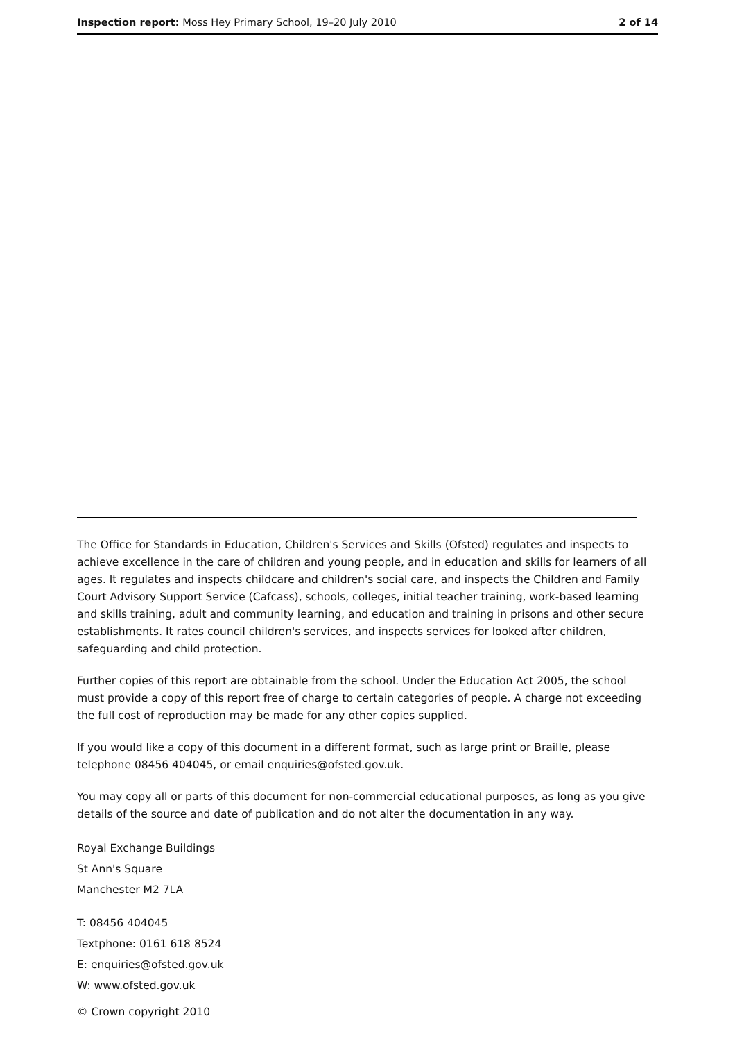Inspection report: Moss Hey Primary School, 19–20 July 2010 2 of 14
The Office for Standards in Education, Children's Services and Skills (Ofsted) regulates and inspects to achieve excellence in the care of children and young people, and in education and skills for learners of all ages. It regulates and inspects childcare and children's social care, and inspects the Children and Family Court Advisory Support Service (Cafcass), schools, colleges, initial teacher training, work-based learning and skills training, adult and community learning, and education and training in prisons and other secure establishments. It rates council children's services, and inspects services for looked after children, safeguarding and child protection.
Further copies of this report are obtainable from the school. Under the Education Act 2005, the school must provide a copy of this report free of charge to certain categories of people. A charge not exceeding the full cost of reproduction may be made for any other copies supplied.
If you would like a copy of this document in a different format, such as large print or Braille, please telephone 08456 404045, or email enquiries@ofsted.gov.uk.
You may copy all or parts of this document for non-commercial educational purposes, as long as you give details of the source and date of publication and do not alter the documentation in any way.
Royal Exchange Buildings
St Ann's Square
Manchester M2 7LA
T: 08456 404045
Textphone: 0161 618 8524
E: enquiries@ofsted.gov.uk
W: www.ofsted.gov.uk
© Crown copyright 2010